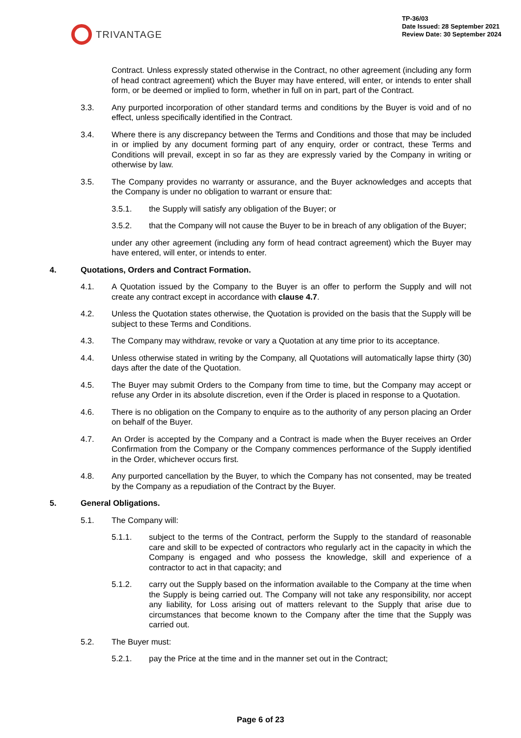TRIVANTAGE
TP-36/03
Date Issued: 28 September 2021
Review Date: 30 September 2024
Contract. Unless expressly stated otherwise in the Contract, no other agreement (including any form of head contract agreement) which the Buyer may have entered, will enter, or intends to enter shall form, or be deemed or implied to form, whether in full on in part, part of the Contract.
3.3. Any purported incorporation of other standard terms and conditions by the Buyer is void and of no effect, unless specifically identified in the Contract.
3.4. Where there is any discrepancy between the Terms and Conditions and those that may be included in or implied by any document forming part of any enquiry, order or contract, these Terms and Conditions will prevail, except in so far as they are expressly varied by the Company in writing or otherwise by law.
3.5. The Company provides no warranty or assurance, and the Buyer acknowledges and accepts that the Company is under no obligation to warrant or ensure that:
3.5.1. the Supply will satisfy any obligation of the Buyer; or
3.5.2. that the Company will not cause the Buyer to be in breach of any obligation of the Buyer;
under any other agreement (including any form of head contract agreement) which the Buyer may have entered, will enter, or intends to enter.
4. Quotations, Orders and Contract Formation.
4.1. A Quotation issued by the Company to the Buyer is an offer to perform the Supply and will not create any contract except in accordance with clause 4.7.
4.2. Unless the Quotation states otherwise, the Quotation is provided on the basis that the Supply will be subject to these Terms and Conditions.
4.3. The Company may withdraw, revoke or vary a Quotation at any time prior to its acceptance.
4.4. Unless otherwise stated in writing by the Company, all Quotations will automatically lapse thirty (30) days after the date of the Quotation.
4.5. The Buyer may submit Orders to the Company from time to time, but the Company may accept or refuse any Order in its absolute discretion, even if the Order is placed in response to a Quotation.
4.6. There is no obligation on the Company to enquire as to the authority of any person placing an Order on behalf of the Buyer.
4.7. An Order is accepted by the Company and a Contract is made when the Buyer receives an Order Confirmation from the Company or the Company commences performance of the Supply identified in the Order, whichever occurs first.
4.8. Any purported cancellation by the Buyer, to which the Company has not consented, may be treated by the Company as a repudiation of the Contract by the Buyer.
5. General Obligations.
5.1. The Company will:
5.1.1. subject to the terms of the Contract, perform the Supply to the standard of reasonable care and skill to be expected of contractors who regularly act in the capacity in which the Company is engaged and who possess the knowledge, skill and experience of a contractor to act in that capacity; and
5.1.2. carry out the Supply based on the information available to the Company at the time when the Supply is being carried out. The Company will not take any responsibility, nor accept any liability, for Loss arising out of matters relevant to the Supply that arise due to circumstances that become known to the Company after the time that the Supply was carried out.
5.2. The Buyer must:
5.2.1. pay the Price at the time and in the manner set out in the Contract;
Page 6 of 23